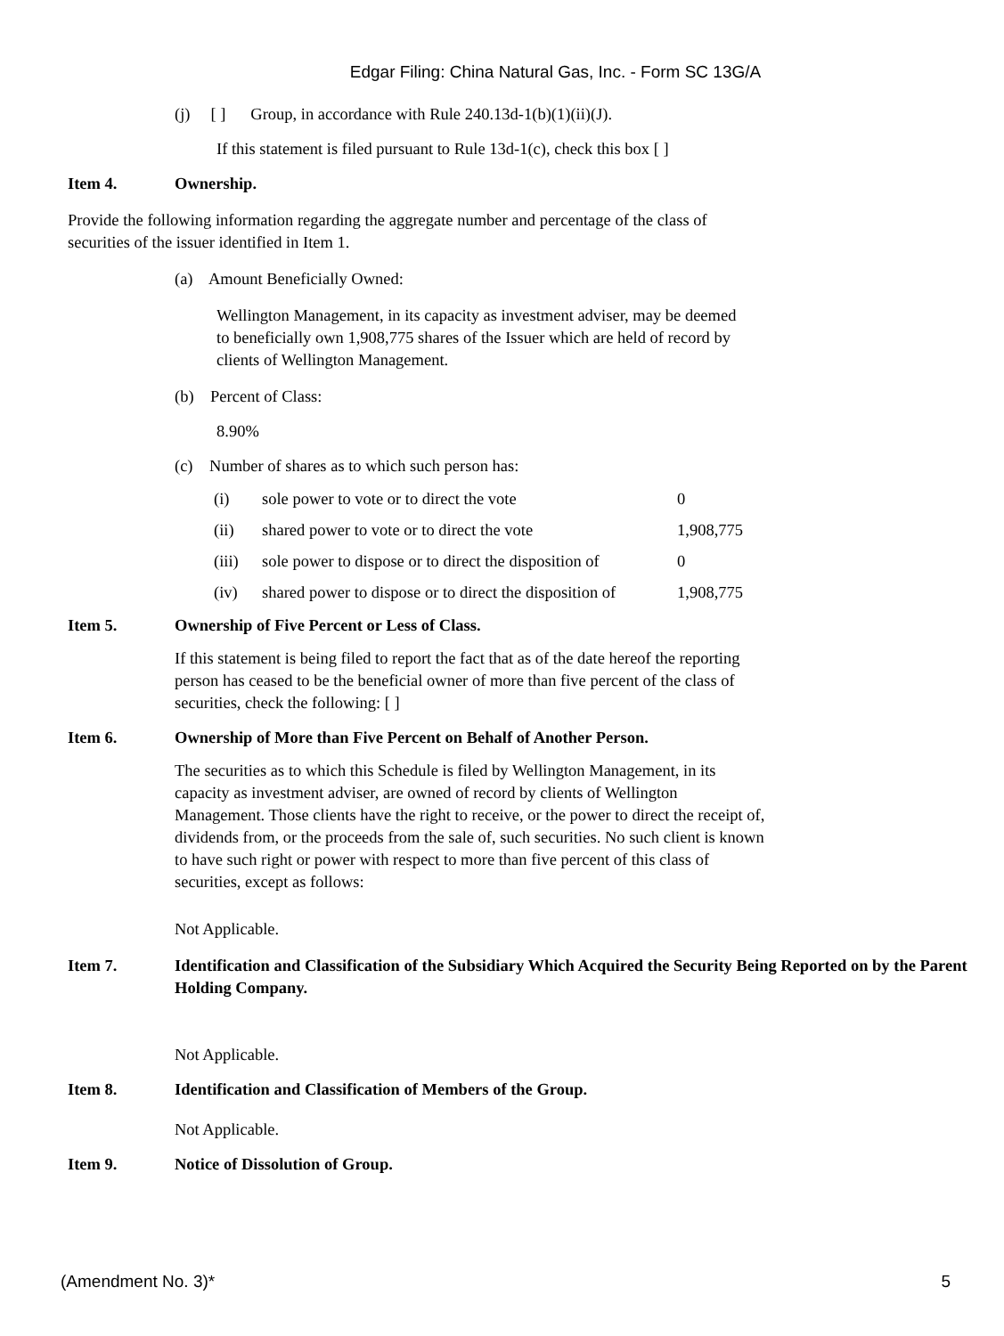Edgar Filing: China Natural Gas, Inc. - Form SC 13G/A
(j) [ ] Group, in accordance with Rule 240.13d-1(b)(1)(ii)(J).
If this statement is filed pursuant to Rule 13d-1(c), check this box [ ]
Item 4. Ownership.
Provide the following information regarding the aggregate number and percentage of the class of securities of the issuer identified in Item 1.
(a) Amount Beneficially Owned:
Wellington Management, in its capacity as investment adviser, may be deemed to beneficially own 1,908,775 shares of the Issuer which are held of record by clients of Wellington Management.
(b) Percent of Class:
8.90%
(c) Number of shares as to which such person has:
| (i) | sole power to vote or to direct the vote | 0 |
| (ii) | shared power to vote or to direct the vote | 1,908,775 |
| (iii) | sole power to dispose or to direct the disposition of | 0 |
| (iv) | shared power to dispose or to direct the disposition of | 1,908,775 |
Item 5. Ownership of Five Percent or Less of Class.
If this statement is being filed to report the fact that as of the date hereof the reporting person has ceased to be the beneficial owner of more than five percent of the class of securities, check the following: [ ]
Item 6. Ownership of More than Five Percent on Behalf of Another Person.
The securities as to which this Schedule is filed by Wellington Management, in its capacity as investment adviser, are owned of record by clients of Wellington Management. Those clients have the right to receive, or the power to direct the receipt of, dividends from, or the proceeds from the sale of, such securities. No such client is known to have such right or power with respect to more than five percent of this class of securities, except as follows:
Not Applicable.
Item 7. Identification and Classification of the Subsidiary Which Acquired the Security Being Reported on by the Parent Holding Company.
Not Applicable.
Item 8. Identification and Classification of Members of the Group.
Not Applicable.
Item 9. Notice of Dissolution of Group.
(Amendment No. 3)* 5